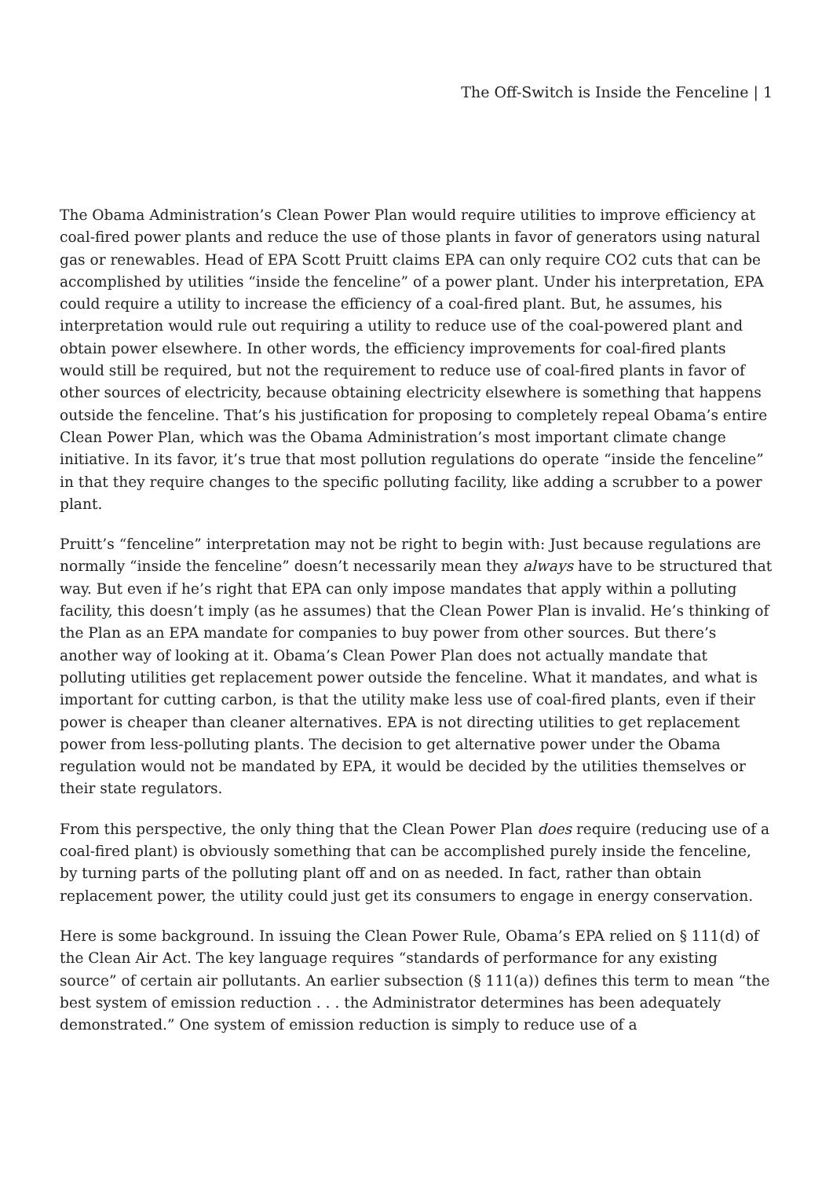The Off-Switch is Inside the Fenceline | 1
The Obama Administration’s Clean Power Plan would require utilities to improve efficiency at coal-fired power plants and reduce the use of those plants in favor of generators using natural gas or renewables. Head of EPA Scott Pruitt claims EPA can only require CO2 cuts that can be accomplished by utilities “inside the fenceline” of a power plant. Under his interpretation, EPA could require a utility to increase the efficiency of a coal-fired plant. But, he assumes, his interpretation would rule out requiring a utility to reduce use of the coal-powered plant and obtain power elsewhere. In other words, the efficiency improvements for coal-fired plants would still be required, but not the requirement to reduce use of coal-fired plants in favor of other sources of electricity, because obtaining electricity elsewhere is something that happens outside the fenceline. That’s his justification for proposing to completely repeal Obama’s entire Clean Power Plan, which was the Obama Administration’s most important climate change initiative. In its favor, it’s true that most pollution regulations do operate “inside the fenceline” in that they require changes to the specific polluting facility, like adding a scrubber to a power plant.
Pruitt’s “fenceline” interpretation may not be right to begin with: Just because regulations are normally “inside the fenceline” doesn’t necessarily mean they always have to be structured that way. But even if he’s right that EPA can only impose mandates that apply within a polluting facility, this doesn’t imply (as he assumes) that the Clean Power Plan is invalid. He’s thinking of the Plan as an EPA mandate for companies to buy power from other sources. But there’s another way of looking at it. Obama’s Clean Power Plan does not actually mandate that polluting utilities get replacement power outside the fenceline. What it mandates, and what is important for cutting carbon, is that the utility make less use of coal-fired plants, even if their power is cheaper than cleaner alternatives. EPA is not directing utilities to get replacement power from less-polluting plants. The decision to get alternative power under the Obama regulation would not be mandated by EPA, it would be decided by the utilities themselves or their state regulators.
From this perspective, the only thing that the Clean Power Plan does require (reducing use of a coal-fired plant) is obviously something that can be accomplished purely inside the fenceline, by turning parts of the polluting plant off and on as needed. In fact, rather than obtain replacement power, the utility could just get its consumers to engage in energy conservation.
Here is some background. In issuing the Clean Power Rule, Obama’s EPA relied on § 111(d) of the Clean Air Act. The key language requires “standards of performance for any existing source” of certain air pollutants. An earlier subsection (§ 111(a)) defines this term to mean “the best system of emission reduction . . . the Administrator determines has been adequately demonstrated.” One system of emission reduction is simply to reduce use of a